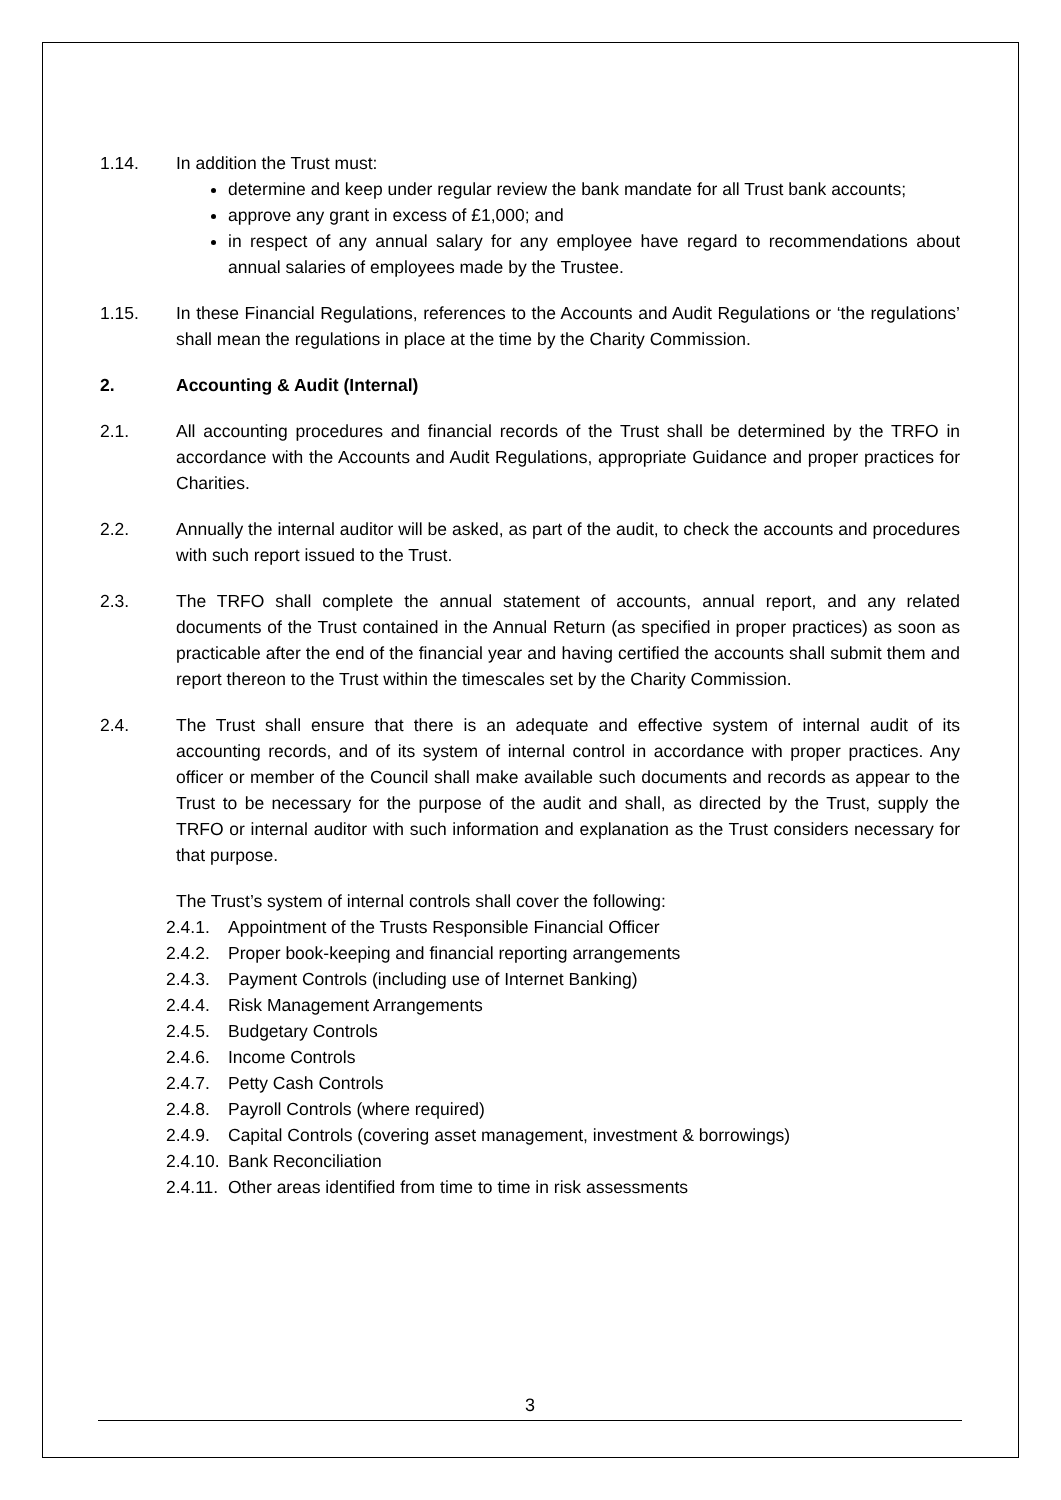1.14. In addition the Trust must:
determine and keep under regular review the bank mandate for all Trust bank accounts;
approve any grant in excess of £1,000; and
in respect of any annual salary for any employee have regard to recommendations about annual salaries of employees made by the Trustee.
1.15. In these Financial Regulations, references to the Accounts and Audit Regulations or ‘the regulations’ shall mean the regulations in place at the time by the Charity Commission.
2. Accounting & Audit (Internal)
2.1. All accounting procedures and financial records of the Trust shall be determined by the TRFO in accordance with the Accounts and Audit Regulations, appropriate Guidance and proper practices for Charities.
2.2. Annually the internal auditor will be asked, as part of the audit, to check the accounts and procedures with such report issued to the Trust.
2.3. The TRFO shall complete the annual statement of accounts, annual report, and any related documents of the Trust contained in the Annual Return (as specified in proper practices) as soon as practicable after the end of the financial year and having certified the accounts shall submit them and report thereon to the Trust within the timescales set by the Charity Commission.
2.4. The Trust shall ensure that there is an adequate and effective system of internal audit of its accounting records, and of its system of internal control in accordance with proper practices. Any officer or member of the Council shall make available such documents and records as appear to the Trust to be necessary for the purpose of the audit and shall, as directed by the Trust, supply the TRFO or internal auditor with such information and explanation as the Trust considers necessary for that purpose.
The Trust’s system of internal controls shall cover the following:
2.4.1. Appointment of the Trusts Responsible Financial Officer
2.4.2. Proper book-keeping and financial reporting arrangements
2.4.3. Payment Controls (including use of Internet Banking)
2.4.4. Risk Management Arrangements
2.4.5. Budgetary Controls
2.4.6. Income Controls
2.4.7. Petty Cash Controls
2.4.8. Payroll Controls (where required)
2.4.9. Capital Controls (covering asset management, investment & borrowings)
2.4.10. Bank Reconciliation
2.4.11. Other areas identified from time to time in risk assessments
3